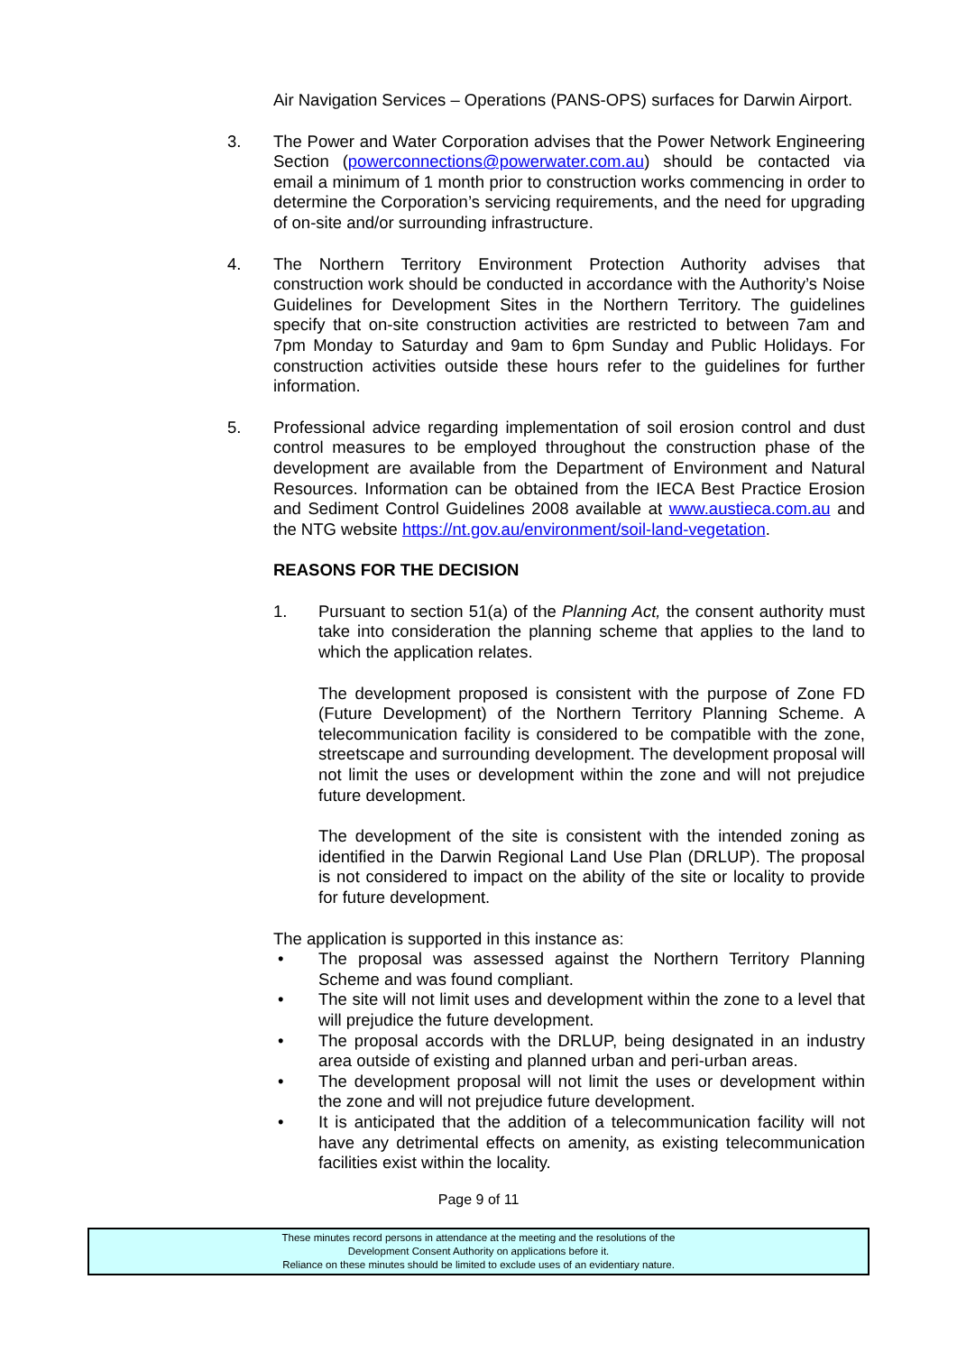Air Navigation Services – Operations (PANS-OPS) surfaces for Darwin Airport.
3. The Power and Water Corporation advises that the Power Network Engineering Section (powerconnections@powerwater.com.au) should be contacted via email a minimum of 1 month prior to construction works commencing in order to determine the Corporation’s servicing requirements, and the need for upgrading of on-site and/or surrounding infrastructure.
4. The Northern Territory Environment Protection Authority advises that construction work should be conducted in accordance with the Authority’s Noise Guidelines for Development Sites in the Northern Territory. The guidelines specify that on-site construction activities are restricted to between 7am and 7pm Monday to Saturday and 9am to 6pm Sunday and Public Holidays. For construction activities outside these hours refer to the guidelines for further information.
5. Professional advice regarding implementation of soil erosion control and dust control measures to be employed throughout the construction phase of the development are available from the Department of Environment and Natural Resources. Information can be obtained from the IECA Best Practice Erosion and Sediment Control Guidelines 2008 available at www.austieca.com.au and the NTG website https://nt.gov.au/environment/soil-land-vegetation.
REASONS FOR THE DECISION
1. Pursuant to section 51(a) of the Planning Act, the consent authority must take into consideration the planning scheme that applies to the land to which the application relates.
The development proposed is consistent with the purpose of Zone FD (Future Development) of the Northern Territory Planning Scheme. A telecommunication facility is considered to be compatible with the zone, streetscape and surrounding development. The development proposal will not limit the uses or development within the zone and will not prejudice future development.
The development of the site is consistent with the intended zoning as identified in the Darwin Regional Land Use Plan (DRLUP). The proposal is not considered to impact on the ability of the site or locality to provide for future development.
The application is supported in this instance as:
• The proposal was assessed against the Northern Territory Planning Scheme and was found compliant.
• The site will not limit uses and development within the zone to a level that will prejudice the future development.
• The proposal accords with the DRLUP, being designated in an industry area outside of existing and planned urban and peri-urban areas.
• The development proposal will not limit the uses or development within the zone and will not prejudice future development.
• It is anticipated that the addition of a telecommunication facility will not have any detrimental effects on amenity, as existing telecommunication facilities exist within the locality.
Page 9 of 11
These minutes record persons in attendance at the meeting and the resolutions of the
Development Consent Authority on applications before it.
Reliance on these minutes should be limited to exclude uses of an evidentiary nature.